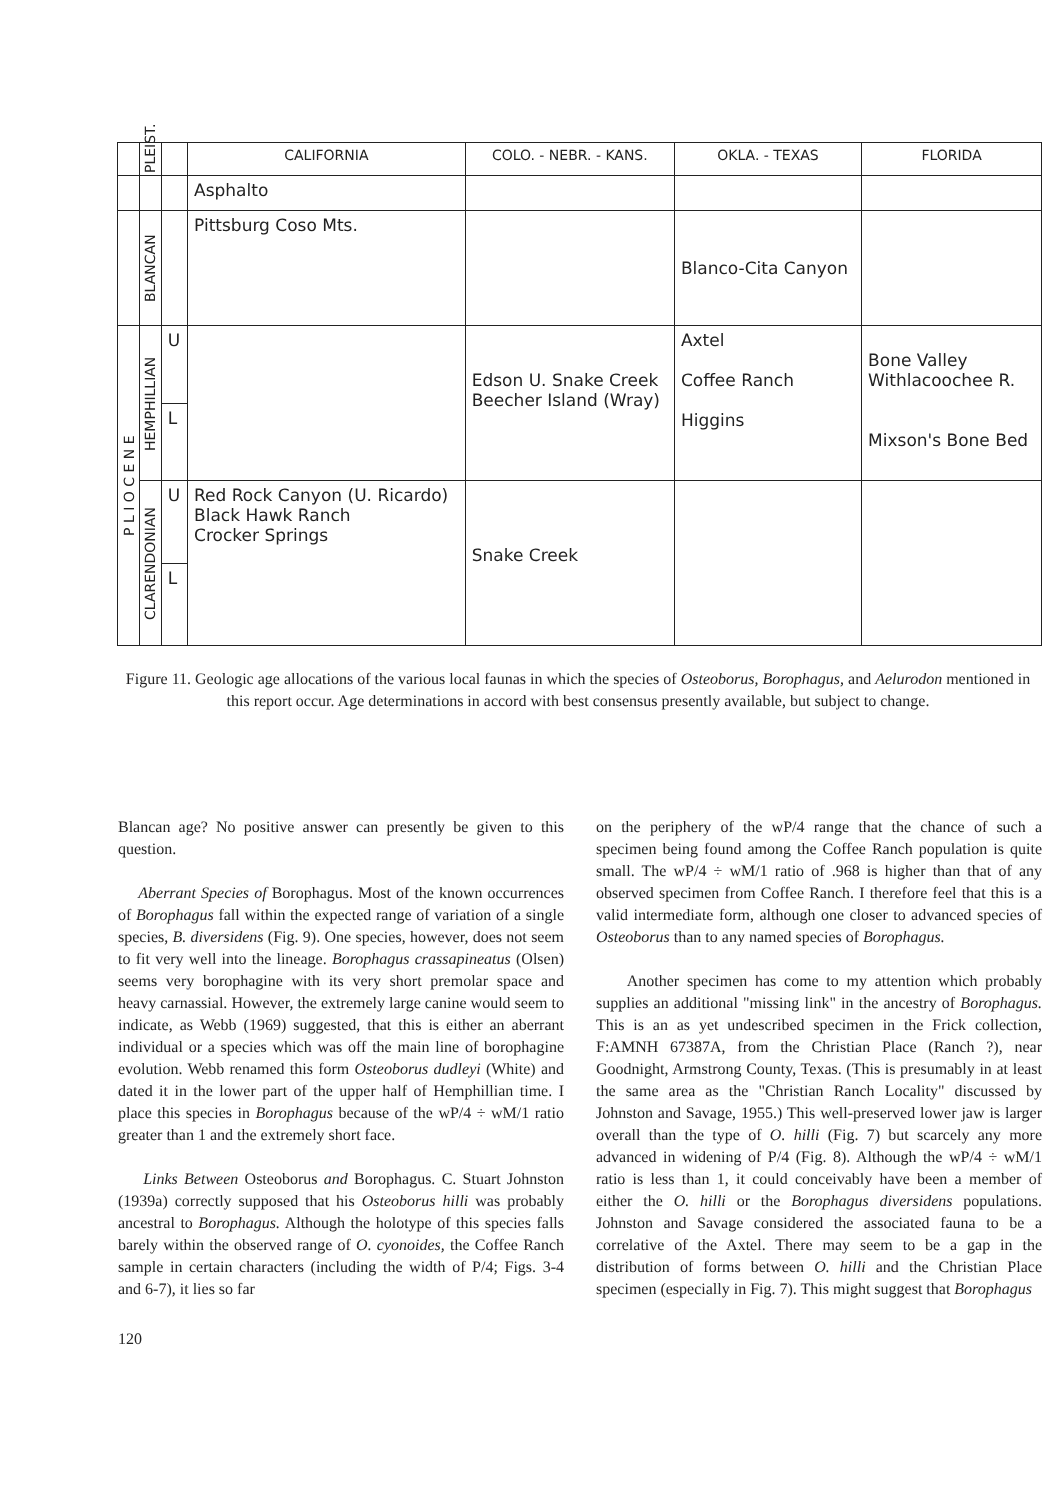| | PLEIST. | | CALIFORNIA | COLO. - NEBR. - KANS. | OKLA. - TEXAS | FLORIDA |
| --- | --- | --- | --- | --- | --- | --- |
| | | | Asphalto | | | |
| | BLANCAN | | Pittsburg Coso Mts. | | Blanco-Cita Canyon | |
| P L I O C E N E | HEMPHILLIAN | U | | Edson U. Snake Creek Beecher Island (Wray) | Axtel Coffee Ranch Higgins | Bone Valley Withlacoochee R. Mixson's Bone Bed |
| | | L | | | | |
| | CLARENDONIAN | U | Red Rock Canyon (U. Ricardo) Black Hawk Ranch Crocker Springs | Snake Creek | | |
| | | L | | | | |
Figure 11. Geologic age allocations of the various local faunas in which the species of Osteoborus, Borophagus, and Aelurodon mentioned in this report occur. Age determinations in accord with best consensus presently available, but subject to change.
Blancan age? No positive answer can presently be given to this question.
Aberrant Species of Borophagus. Most of the known occurrences of Borophagus fall within the expected range of variation of a single species, B. diversidens (Fig. 9). One species, however, does not seem to fit very well into the lineage. Borophagus crassapineatus (Olsen) seems very borophagine with its very short premolar space and heavy carnassial. However, the extremely large canine would seem to indicate, as Webb (1969) suggested, that this is either an aberrant individual or a species which was off the main line of borophagine evolution. Webb renamed this form Osteoborus dudleyi (White) and dated it in the lower part of the upper half of Hemphillian time. I place this species in Borophagus because of the wP/4 ÷ wM/1 ratio greater than 1 and the extremely short face.
Links Between Osteoborus and Borophagus. C. Stuart Johnston (1939a) correctly supposed that his Osteoborus hilli was probably ancestral to Borophagus. Although the holotype of this species falls barely within the observed range of O. cyonoides, the Coffee Ranch sample in certain characters (including the width of P/4; Figs. 3-4 and 6-7), it lies so far
on the periphery of the wP/4 range that the chance of such a specimen being found among the Coffee Ranch population is quite small. The wP/4 ÷ wM/1 ratio of .968 is higher than that of any observed specimen from Coffee Ranch. I therefore feel that this is a valid intermediate form, although one closer to advanced species of Osteoborus than to any named species of Borophagus.
Another specimen has come to my attention which probably supplies an additional "missing link" in the ancestry of Borophagus. This is an as yet undescribed specimen in the Frick collection, F:AMNH 67387A, from the Christian Place (Ranch ?), near Goodnight, Armstrong County, Texas. (This is presumably in at least the same area as the "Christian Ranch Locality" discussed by Johnston and Savage, 1955.) This well-preserved lower jaw is larger overall than the type of O. hilli (Fig. 7) but scarcely any more advanced in widening of P/4 (Fig. 8). Although the wP/4 ÷ wM/1 ratio is less than 1, it could conceivably have been a member of either the O. hilli or the Borophagus diversidens populations. Johnston and Savage considered the associated fauna to be a correlative of the Axtel. There may seem to be a gap in the distribution of forms between O. hilli and the Christian Place specimen (especially in Fig. 7). This might suggest that Borophagus
120